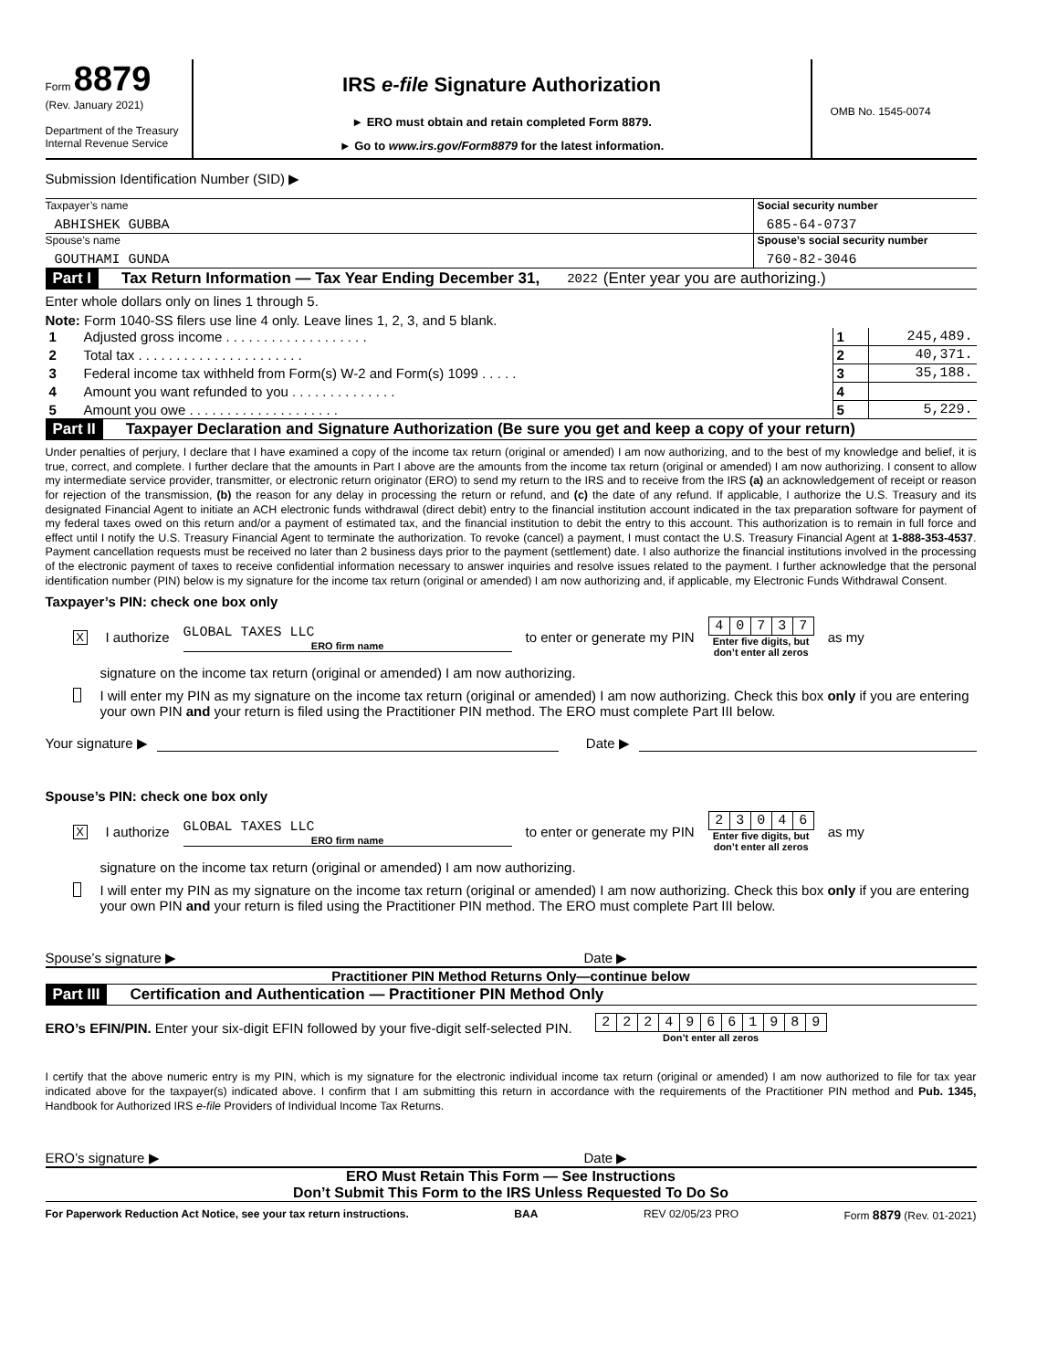Form 8879
(Rev. January 2021)
Department of the Treasury
Internal Revenue Service
IRS e-file Signature Authorization
► ERO must obtain and retain completed Form 8879.
► Go to www.irs.gov/Form8879 for the latest information.
OMB No. 1545-0074
Submission Identification Number (SID) ▶
Taxpayer’s name
ABHISHEK GUBBA
Social security number
685-64-0737
Spouse’s name
GOUTHAMI GUNDA
Spouse’s social security number
760-82-3046
Part I Tax Return Information — Tax Year Ending December 31, 2022 (Enter year you are authorizing.)
Enter whole dollars only on lines 1 through 5.
Note: Form 1040-SS filers use line 4 only. Leave lines 1, 2, 3, and 5 blank.
| 1 | Adjusted gross income . . . . . . . . . . . . . . . . . . . | 1 | 245,489. |
| 2 | Total tax . . . . . . . . . . . . . . . . . . . . . . | 2 | 40,371. |
| 3 | Federal income tax withheld from Form(s) W-2 and Form(s) 1099 . . . . . | 3 | 35,188. |
| 4 | Amount you want refunded to you . . . . . . . . . . . . . . | 4 | |
| 5 | Amount you owe . . . . . . . . . . . . . . . . . . . . | 5 | 5,229. |
Part II Taxpayer Declaration and Signature Authorization (Be sure you get and keep a copy of your return)
Under penalties of perjury, I declare that I have examined a copy of the income tax return (original or amended) I am now authorizing, and to the best of my knowledge and belief, it is true, correct, and complete. I further declare that the amounts in Part I above are the amounts from the income tax return (original or amended) I am now authorizing. I consent to allow my intermediate service provider, transmitter, or electronic return originator (ERO) to send my return to the IRS and to receive from the IRS (a) an acknowledgement of receipt or reason for rejection of the transmission, (b) the reason for any delay in processing the return or refund, and (c) the date of any refund. If applicable, I authorize the U.S. Treasury and its designated Financial Agent to initiate an ACH electronic funds withdrawal (direct debit) entry to the financial institution account indicated in the tax preparation software for payment of my federal taxes owed on this return and/or a payment of estimated tax, and the financial institution to debit the entry to this account. This authorization is to remain in full force and effect until I notify the U.S. Treasury Financial Agent to terminate the authorization. To revoke (cancel) a payment, I must contact the U.S. Treasury Financial Agent at 1-888-353-4537. Payment cancellation requests must be received no later than 2 business days prior to the payment (settlement) date. I also authorize the financial institutions involved in the processing of the electronic payment of taxes to receive confidential information necessary to answer inquiries and resolve issues related to the payment. I further acknowledge that the personal identification number (PIN) below is my signature for the income tax return (original or amended) I am now authorizing and, if applicable, my Electronic Funds Withdrawal Consent.
Taxpayer’s PIN: check one box only
X I authorize GLOBAL TAXES LLC
ERO firm name to enter or generate my PIN
| 4 | 0 | 7 | 3 | 7 |
Enter five digits, but
don’t enter all zeros
as my
signature on the income tax return (original or amended) I am now authorizing.
I will enter my PIN as my signature on the income tax return (original or amended) I am now authorizing. Check this box only if you are entering your own PIN and your return is filed using the Practitioner PIN method. The ERO must complete Part III below.
Your signature ▶ Date ▶
Spouse’s PIN: check one box only
X I authorize GLOBAL TAXES LLC
ERO firm name to enter or generate my PIN
| 2 | 3 | 0 | 4 | 6 |
Enter five digits, but
don’t enter all zeros
as my
signature on the income tax return (original or amended) I am now authorizing.
I will enter my PIN as my signature on the income tax return (original or amended) I am now authorizing. Check this box only if you are entering your own PIN and your return is filed using the Practitioner PIN method. The ERO must complete Part III below.
Spouse’s signature ▶ Date ▶
Practitioner PIN Method Returns Only—continue below
Part III Certification and Authentication — Practitioner PIN Method Only
ERO’s EFIN/PIN. Enter your six-digit EFIN followed by your five-digit self-selected PIN.
| 2 | 2 | 2 | 4 | 9 | 6 | 6 | 1 | 9 | 8 | 9 |
Don’t enter all zeros
I certify that the above numeric entry is my PIN, which is my signature for the electronic individual income tax return (original or amended) I am now authorized to file for tax year indicated above for the taxpayer(s) indicated above. I confirm that I am submitting this return in accordance with the requirements of the Practitioner PIN method and Pub. 1345, Handbook for Authorized IRS e-file Providers of Individual Income Tax Returns.
ERO’s signature ▶ Date ▶
ERO Must Retain This Form — See Instructions
Don’t Submit This Form to the IRS Unless Requested To Do So
For Paperwork Reduction Act Notice, see your tax return instructions. BAA REV 02/05/23 PRO Form 8879 (Rev. 01-2021)